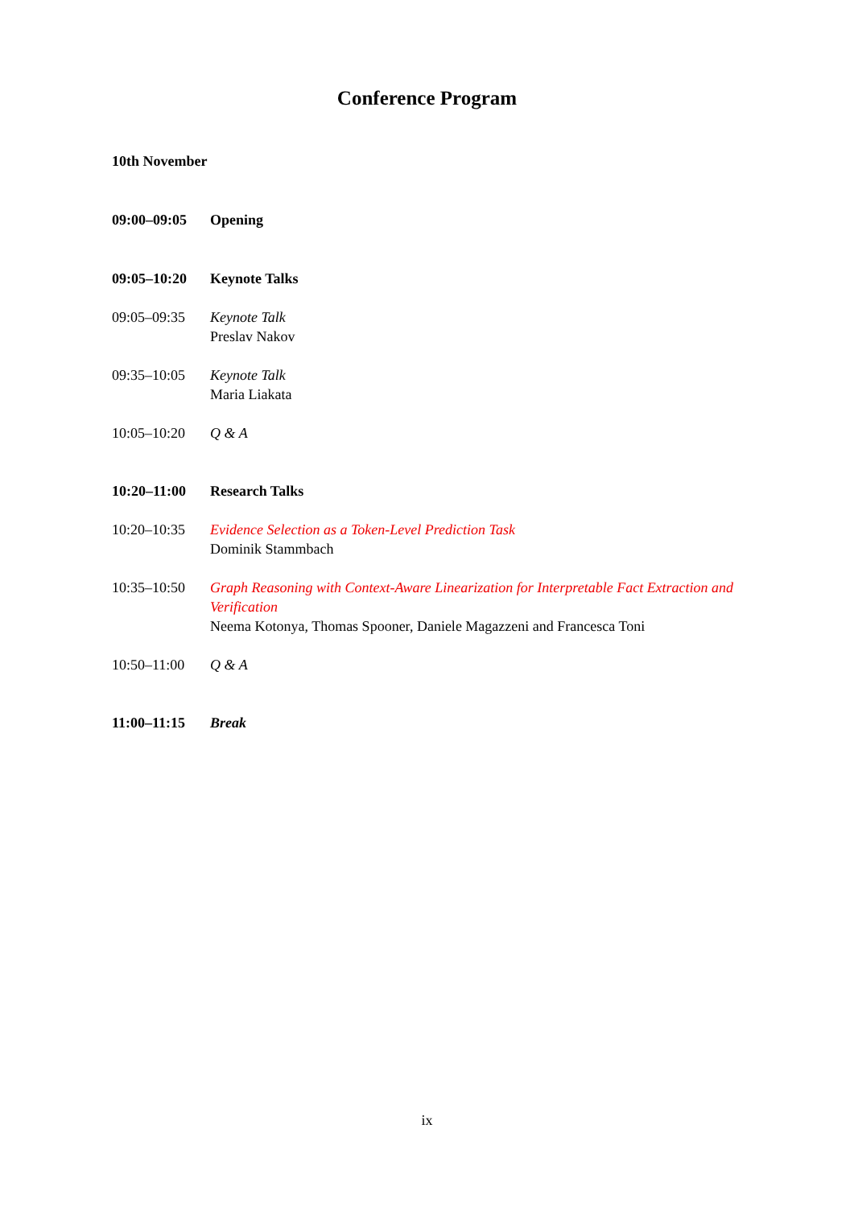Conference Program
10th November
09:00–09:05 Opening
09:05–10:20 Keynote Talks
09:05–09:35 Keynote Talk
Preslav Nakov
09:35–10:05 Keynote Talk
Maria Liakata
10:05–10:20 Q & A
10:20–11:00 Research Talks
10:20–10:35 Evidence Selection as a Token-Level Prediction Task
Dominik Stammbach
10:35–10:50 Graph Reasoning with Context-Aware Linearization for Interpretable Fact Extraction and Verification
Neema Kotonya, Thomas Spooner, Daniele Magazzeni and Francesca Toni
10:50–11:00 Q & A
11:00–11:15 Break
ix